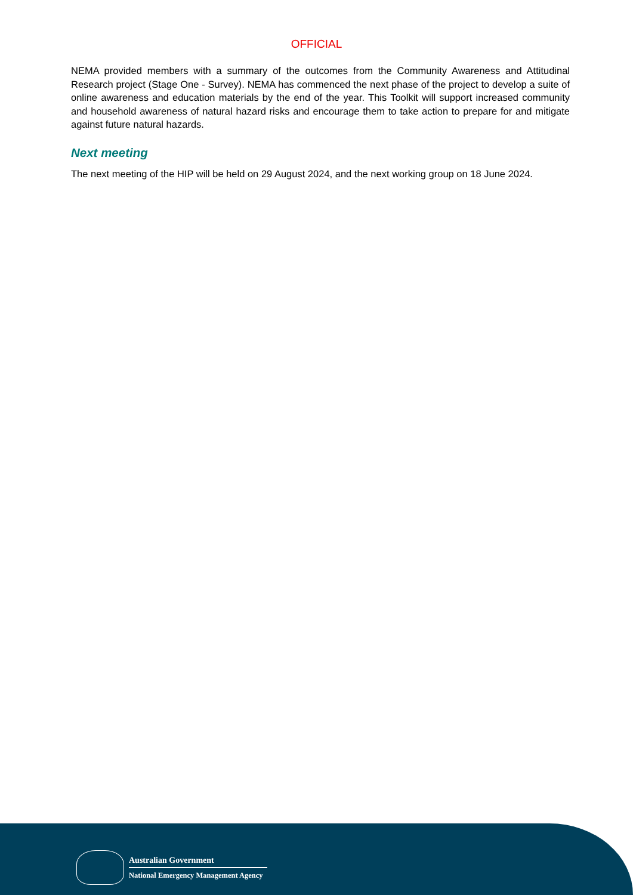OFFICIAL
NEMA provided members with a summary of the outcomes from the Community Awareness and Attitudinal Research project (Stage One - Survey). NEMA has commenced the next phase of the project to develop a suite of online awareness and education materials by the end of the year. This Toolkit will support increased community and household awareness of natural hazard risks and encourage them to take action to prepare for and mitigate against future natural hazards.
Next meeting
The next meeting of the HIP will be held on 29 August 2024, and the next working group on 18 June 2024.
Australian Government
National Emergency Management Agency